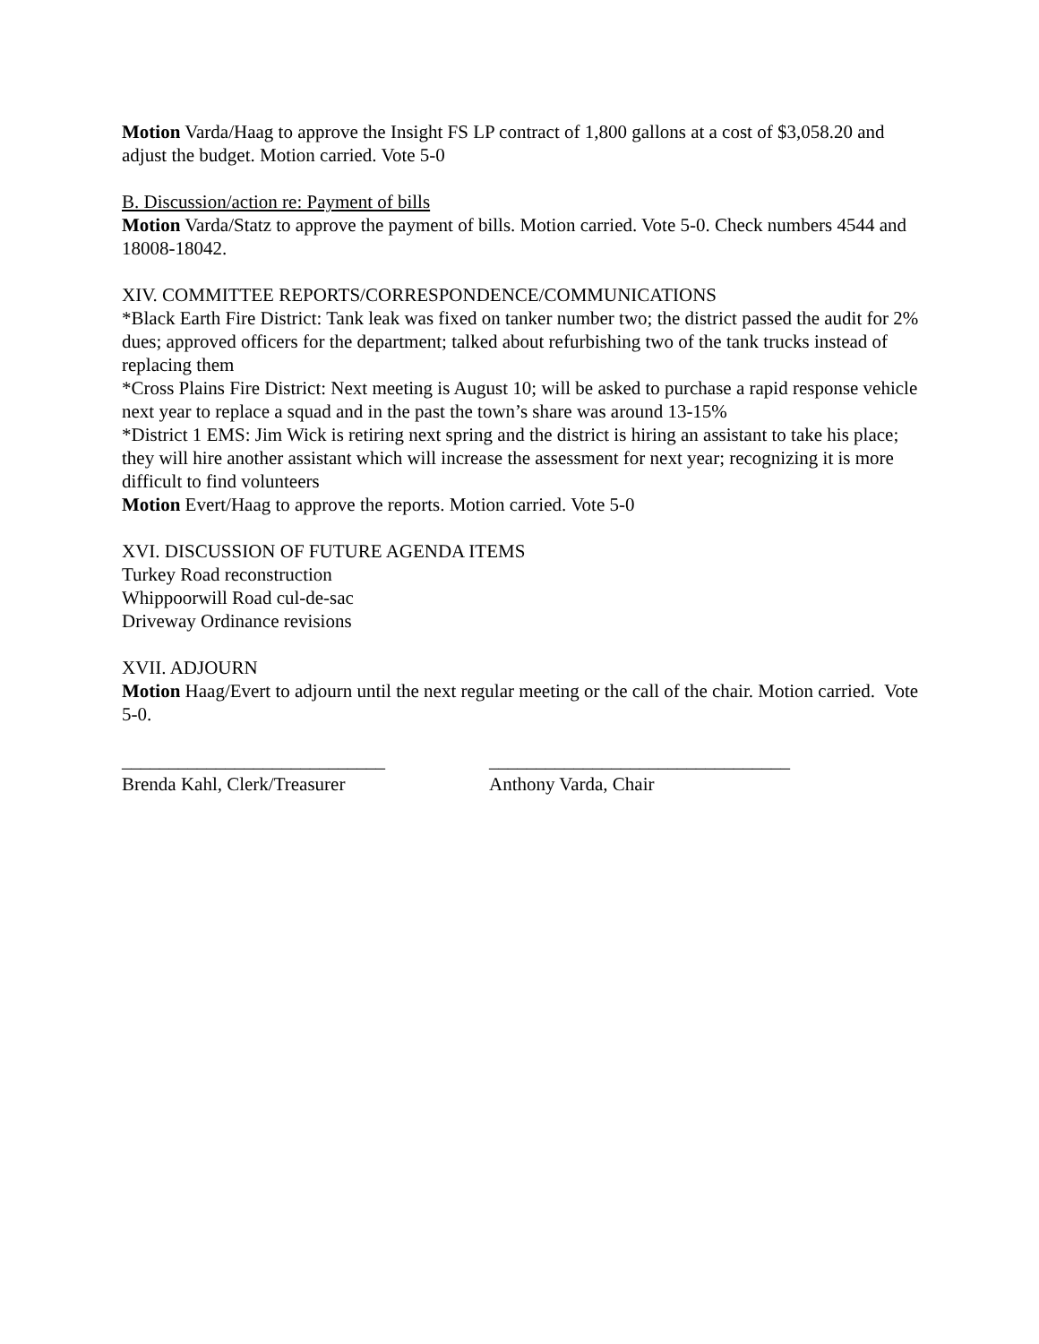Motion Varda/Haag to approve the Insight FS LP contract of 1,800 gallons at a cost of $3,058.20 and adjust the budget. Motion carried. Vote 5-0
B. Discussion/action re: Payment of bills
Motion Varda/Statz to approve the payment of bills. Motion carried. Vote 5-0. Check numbers 4544 and 18008-18042.
XIV. COMMITTEE REPORTS/CORRESPONDENCE/COMMUNICATIONS
*Black Earth Fire District: Tank leak was fixed on tanker number two; the district passed the audit for 2% dues; approved officers for the department; talked about refurbishing two of the tank trucks instead of replacing them
*Cross Plains Fire District: Next meeting is August 10; will be asked to purchase a rapid response vehicle next year to replace a squad and in the past the town’s share was around 13-15%
*District 1 EMS: Jim Wick is retiring next spring and the district is hiring an assistant to take his place; they will hire another assistant which will increase the assessment for next year; recognizing it is more difficult to find volunteers
Motion Evert/Haag to approve the reports. Motion carried. Vote 5-0
XVI. DISCUSSION OF FUTURE AGENDA ITEMS
Turkey Road reconstruction
Whippoorwill Road cul-de-sac
Driveway Ordinance revisions
XVII. ADJOURN
Motion Haag/Evert to adjourn until the next regular meeting or the call of the chair. Motion carried. Vote 5-0.
____________________________
Brenda Kahl, Clerk/Treasurer
________________________________
Anthony Varda, Chair